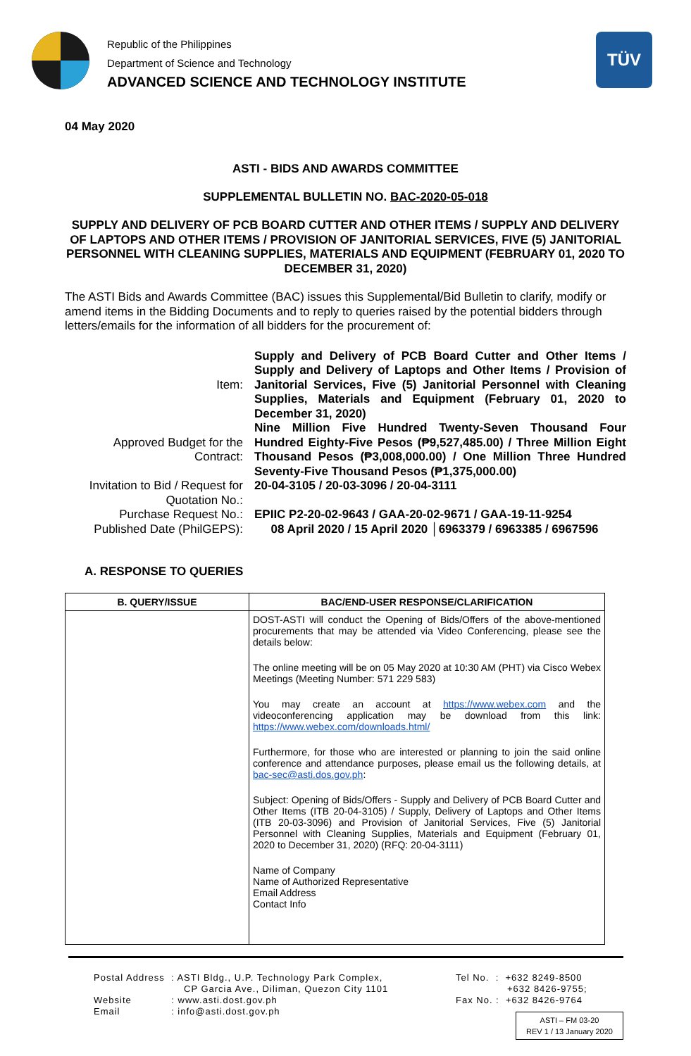Republic of the Philippines
Department of Science and Technology
ADVANCED SCIENCE AND TECHNOLOGY INSTITUTE
TÜV
04 May 2020
ASTI - BIDS AND AWARDS COMMITTEE
SUPPLEMENTAL BULLETIN NO. BAC-2020-05-018
SUPPLY AND DELIVERY OF PCB BOARD CUTTER AND OTHER ITEMS / SUPPLY AND DELIVERY OF LAPTOPS AND OTHER ITEMS / PROVISION OF JANITORIAL SERVICES, FIVE (5) JANITORIAL PERSONNEL WITH CLEANING SUPPLIES, MATERIALS AND EQUIPMENT (FEBRUARY 01, 2020 TO DECEMBER 31, 2020)
The ASTI Bids and Awards Committee (BAC) issues this Supplemental/Bid Bulletin to clarify, modify or amend items in the Bidding Documents and to reply to queries raised by the potential bidders through letters/emails for the information of all bidders for the procurement of:
Item:
Supply and Delivery of PCB Board Cutter and Other Items / Supply and Delivery of Laptops and Other Items / Provision of Janitorial Services, Five (5) Janitorial Personnel with Cleaning Supplies, Materials and Equipment (February 01, 2020 to December 31, 2020)
Approved Budget for the Contract:
Nine Million Five Hundred Twenty-Seven Thousand Four Hundred Eighty-Five Pesos (₱9,527,485.00) / Three Million Eight Thousand Pesos (₱3,008,000.00) / One Million Three Hundred Seventy-Five Thousand Pesos (₱1,375,000.00)
Invitation to Bid / Request for Quotation No.:
20-04-3105 / 20-03-3096 / 20-04-3111
Purchase Request No.:
EPIIC P2-20-02-9643 / GAA-20-02-9671 / GAA-19-11-9254
Published Date (PhilGEPS):
08 April 2020 / 15 April 2020 │6963379 / 6963385 / 6967596
A. RESPONSE TO QUERIES
| B. QUERY/ISSUE | BAC/END-USER RESPONSE/CLARIFICATION |
| --- | --- |
| | DOST-ASTI will conduct the Opening of Bids/Offers of the above-mentioned procurements that may be attended via Video Conferencing, please see the details below: The online meeting will be on 05 May 2020 at 10:30 AM (PHT) via Cisco Webex Meetings (Meeting Number: 571 229 583) You may create an account at https://www.webex.com and the videoconferencing application may be download from this link: https://www.webex.com/downloads.html/ Furthermore, for those who are interested or planning to join the said online conference and attendance purposes, please email us the following details, at bac-sec@asti.dos.gov.ph : Subject: Opening of Bids/Offers - Supply and Delivery of PCB Board Cutter and Other Items (ITB 20-04-3105) / Supply, Delivery of Laptops and Other Items (ITB 20-03-3096) and Provision of Janitorial Services, Five (5) Janitorial Personnel with Cleaning Supplies, Materials and Equipment (February 01, 2020 to December 31, 2020) (RFQ: 20-04-3111) Name of Company Name of Authorized Representative Email Address Contact Info |
Postal Address : ASTI Bldg., U.P. Technology Park Complex,
CP Garcia Ave., Diliman, Quezon City 1101
Website : www.asti.dost.gov.ph
Email : info@asti.dost.gov.ph
Tel No. : +632 8249-8500
+632 8426-9755;
Fax No. : +632 8426-9764
ASTI – FM 03-20
REV 1 / 13 January 2020